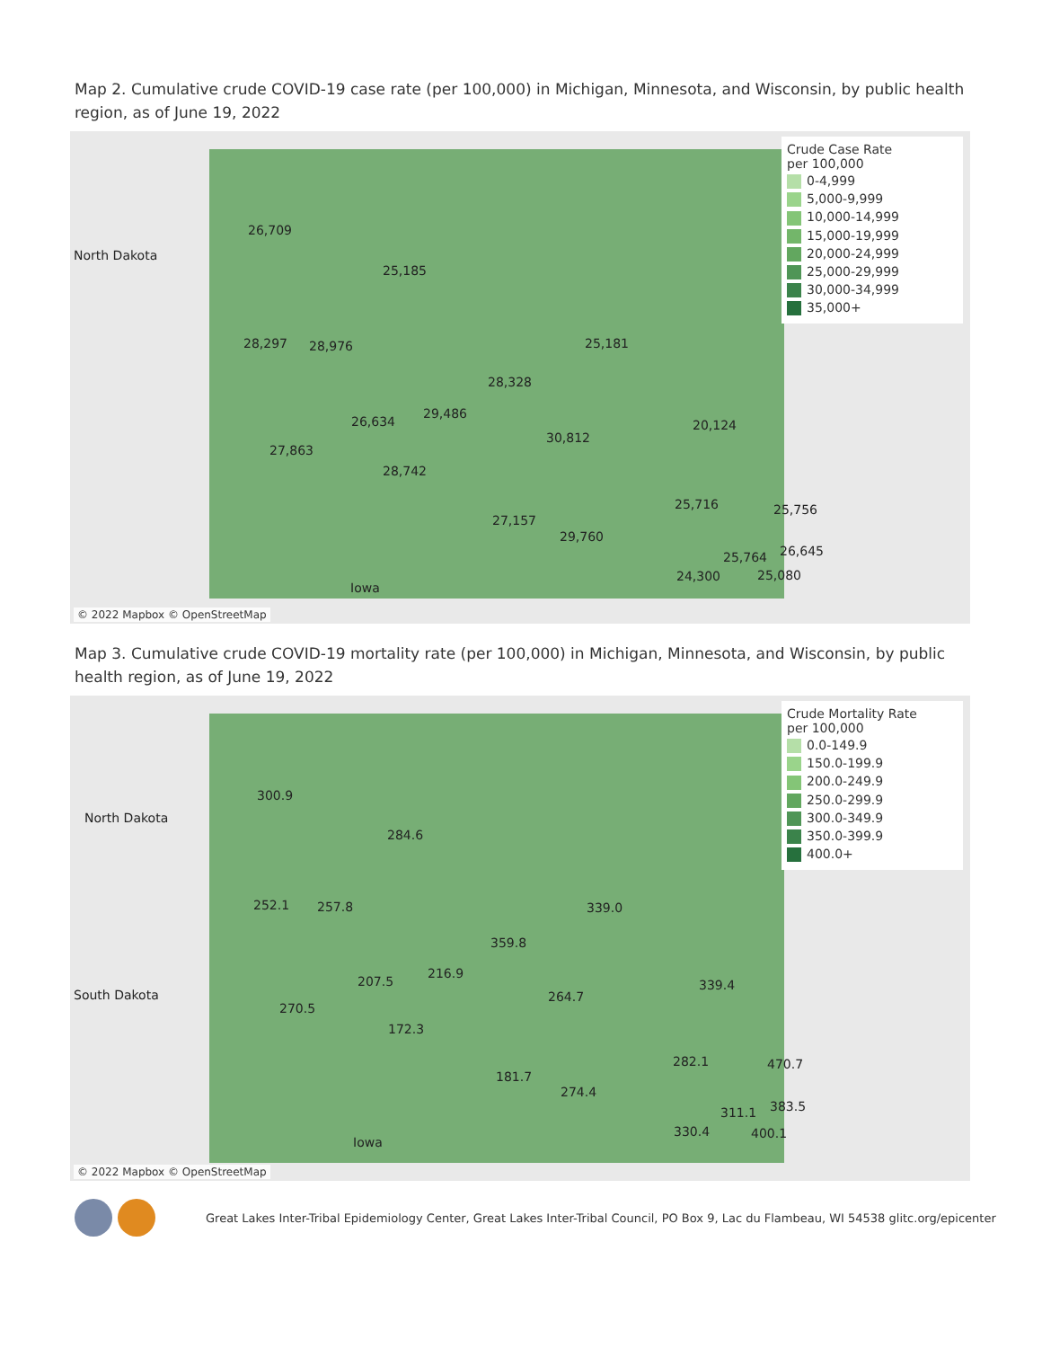Map 2. Cumulative crude COVID-19 case rate (per 100,000) in Michigan, Minnesota, and Wisconsin, by public health region, as of June 19, 2022
North Dakota
26,709
25,185
28,297 28,976 25,181
28,328
29,486
26,634
30,812
20,124
27,863
28,742
25,716 25,756
27,157
29,760
26,645 25,764
24,300 25,080
Iowa
Crude Case Rate
per 100,000
0-4,999
5,000-9,999
10,000-14,999
15,000-19,999
20,000-24,999
25,000-29,999
30,000-34,999
35,000+
© 2022 Mapbox © OpenStreetMap
Map 3. Cumulative crude COVID-19 mortality rate (per 100,000) in Michigan, Minnesota, and Wisconsin, by public health region, as of June 19, 2022
North Dakota
300.9
284.6
252.1 257.8 339.0
359.8
216.9
207.5 339.4
South Dakota
270.5
264.7
172.3
282.1 470.7
181.7
274.4
383.5 311.1
330.4 400.1
Iowa
Crude Mortality Rate
per 100,000
0.0-149.9
150.0-199.9
200.0-249.9
250.0-299.9
300.0-349.9
350.0-399.9
400.0+
© 2022 Mapbox © OpenStreetMap
Great Lakes Inter-Tribal Epidemiology Center, Great Lakes Inter-Tribal Council, PO Box 9, Lac du Flambeau, WI 54538 glitc.org/epicenter